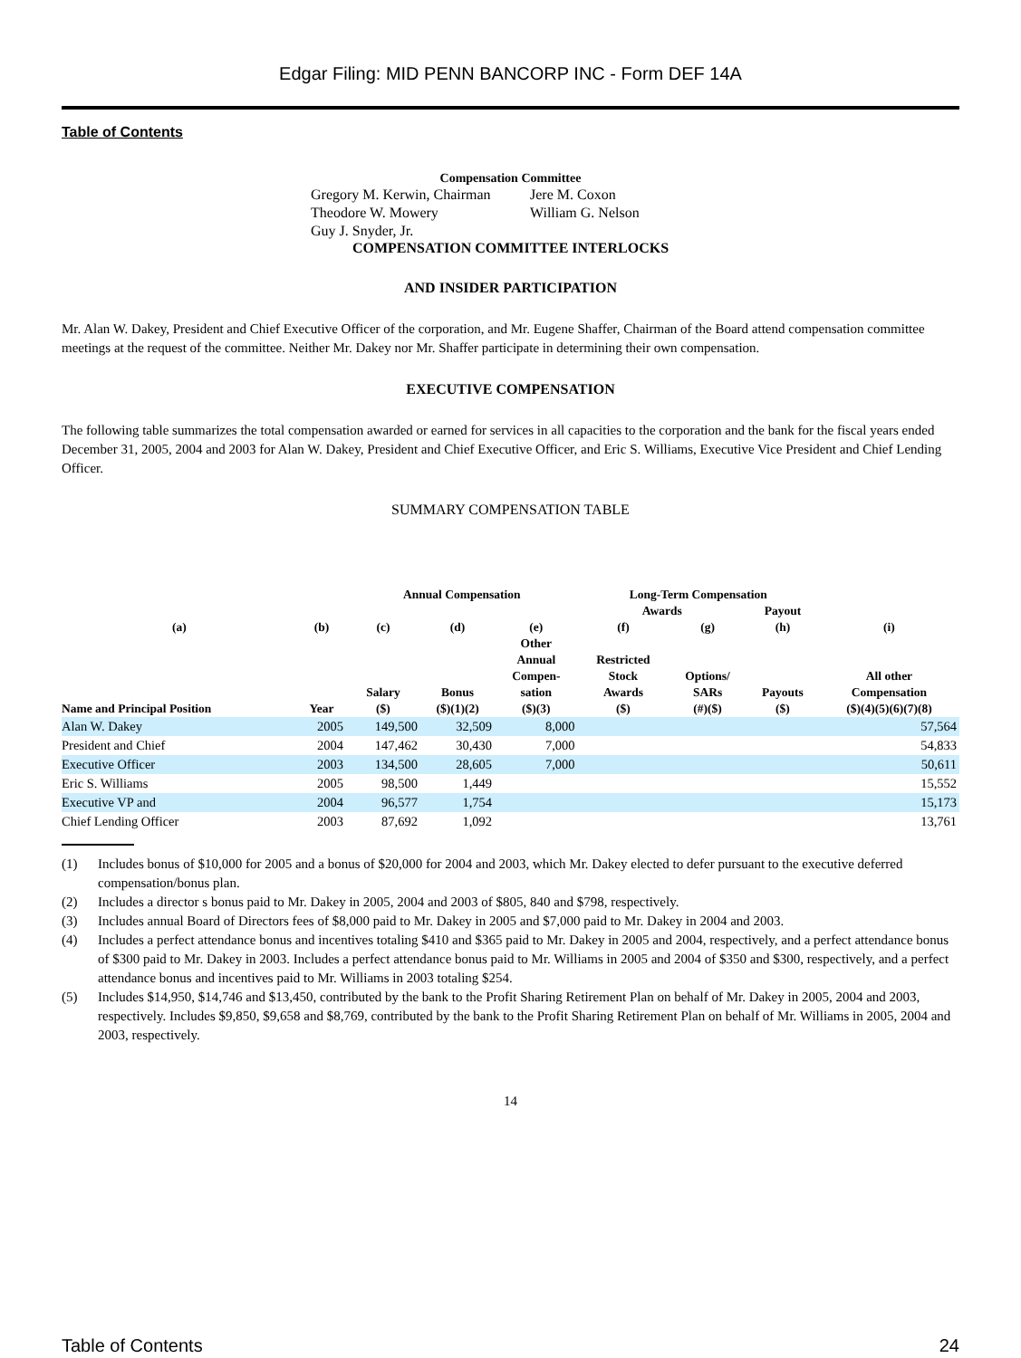Edgar Filing: MID PENN BANCORP INC - Form DEF 14A
Table of Contents
Compensation Committee
| Gregory M. Kerwin, Chairman | Jere M. Coxon |
| Theodore W. Mowery | William G. Nelson |
| Guy J. Snyder, Jr. | |
COMPENSATION COMMITTEE INTERLOCKS
AND INSIDER PARTICIPATION
Mr. Alan W. Dakey, President and Chief Executive Officer of the corporation, and Mr. Eugene Shaffer, Chairman of the Board attend compensation committee meetings at the request of the committee. Neither Mr. Dakey nor Mr. Shaffer participate in determining their own compensation.
EXECUTIVE COMPENSATION
The following table summarizes the total compensation awarded or earned for services in all capacities to the corporation and the bank for the fiscal years ended December 31, 2005, 2004 and 2003 for Alan W. Dakey, President and Chief Executive Officer, and Eric S. Williams, Executive Vice President and Chief Lending Officer.
SUMMARY COMPENSATION TABLE
| | | Annual Compensation | | | Long-Term Compensation | | | |
| --- | --- | --- | --- | --- | --- | --- | --- | --- |
| | | | | | Awards | | Payout | |
| (a) | (b) | (c) | (d) | (e) | (f) | (g) | (h) | (i) |
| Name and Principal Position | Year | Salary ($) | Bonus ($)(1)(2) | Other Annual Compen- sation ($)(3) | Restricted Stock Awards ($) | Options/ SARs (#)($) | Payouts ($) | All other Compensation ($)(4)(5)(6)(7)(8) |
| Alan W. Dakey | 2005 | 149,500 | 32,509 | 8,000 | | | | 57,564 |
| President and Chief | 2004 | 147,462 | 30,430 | 7,000 | | | | 54,833 |
| Executive Officer | 2003 | 134,500 | 28,605 | 7,000 | | | | 50,611 |
| Eric S. Williams | 2005 | 98,500 | 1,449 | | | | | 15,552 |
| Executive VP and | 2004 | 96,577 | 1,754 | | | | | 15,173 |
| Chief Lending Officer | 2003 | 87,692 | 1,092 | | | | | 13,761 |
| (1) | Includes bonus of $10,000 for 2005 and a bonus of $20,000 for 2004 and 2003, which Mr. Dakey elected to defer pursuant to the executive deferred compensation/bonus plan. |
| (2) | Includes a director s bonus paid to Mr. Dakey in 2005, 2004 and 2003 of $805, 840 and $798, respectively. |
| (3) | Includes annual Board of Directors fees of $8,000 paid to Mr. Dakey in 2005 and $7,000 paid to Mr. Dakey in 2004 and 2003. |
| (4) | Includes a perfect attendance bonus and incentives totaling $410 and $365 paid to Mr. Dakey in 2005 and 2004, respectively, and a perfect attendance bonus of $300 paid to Mr. Dakey in 2003. Includes a perfect attendance bonus paid to Mr. Williams in 2005 and 2004 of $350 and $300, respectively, and a perfect attendance bonus and incentives paid to Mr. Williams in 2003 totaling $254. |
| (5) | Includes $14,950, $14,746 and $13,450, contributed by the bank to the Profit Sharing Retirement Plan on behalf of Mr. Dakey in 2005, 2004 and 2003, respectively. Includes $9,850, $9,658 and $8,769, contributed by the bank to the Profit Sharing Retirement Plan on behalf of Mr. Williams in 2005, 2004 and 2003, respectively. |
14
Table of Contents 24